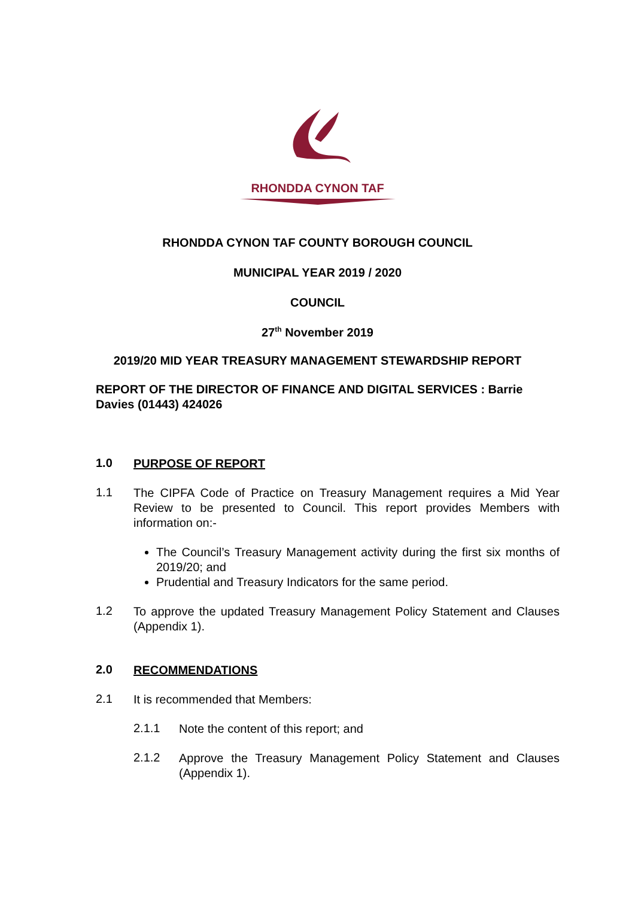RHONDDA CYNON TAF
RHONDDA CYNON TAF COUNTY BOROUGH COUNCIL
MUNICIPAL YEAR 2019 / 2020
COUNCIL
27<sup>th</sup> November 2019
2019/20 MID YEAR TREASURY MANAGEMENT STEWARDSHIP REPORT
REPORT OF THE DIRECTOR OF FINANCE AND DIGITAL SERVICES : Barrie Davies (01443) 424026
1.0
PURPOSE OF REPORT
1.1
The CIPFA Code of Practice on Treasury Management requires a Mid Year Review to be presented to Council. This report provides Members with information on:-
The Council’s Treasury Management activity during the first six months of 2019/20; and
Prudential and Treasury Indicators for the same period.
1.2
To approve the updated Treasury Management Policy Statement and Clauses (Appendix 1).
2.0
RECOMMENDATIONS
2.1
It is recommended that Members:
2.1.1
Note the content of this report; and
2.1.2
Approve the Treasury Management Policy Statement and Clauses (Appendix 1).